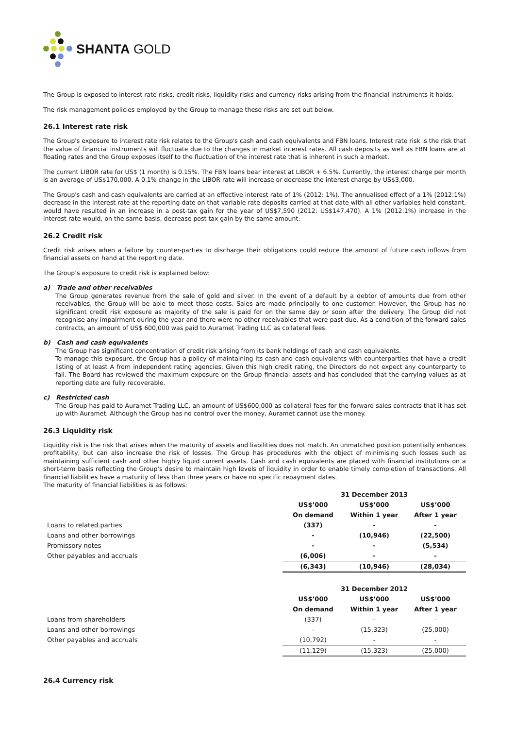SHANTA GOLD
The Group is exposed to interest rate risks, credit risks, liquidity risks and currency risks arising from the financial instruments it holds.
The risk management policies employed by the Group to manage these risks are set out below.
26.1 Interest rate risk
The Group's exposure to interest rate risk relates to the Group's cash and cash equivalents and FBN loans. Interest rate risk is the risk that the value of financial instruments will fluctuate due to the changes in market interest rates. All cash deposits as well as FBN loans are at floating rates and the Group exposes itself to the fluctuation of the interest rate that is inherent in such a market.
The current LIBOR rate for US$ (1 month) is 0.15%. The FBN loans bear interest at LIBOR + 6.5%. Currently, the interest charge per month is an average of US$170,000. A 0.1% change in the LIBOR rate will increase or decrease the interest charge by US$3,000.
The Group's cash and cash equivalents are carried at an effective interest rate of 1% (2012: 1%). The annualised effect of a 1% (2012:1%) decrease in the interest rate at the reporting date on that variable rate deposits carried at that date with all other variables held constant, would have resulted in an increase in a post-tax gain for the year of US$7,590 (2012: US$147,470). A 1% (2012:1%) increase in the interest rate would, on the same basis, decrease post tax gain by the same amount.
26.2 Credit risk
Credit risk arises when a failure by counter-parties to discharge their obligations could reduce the amount of future cash inflows from financial assets on hand at the reporting date.
The Group’s exposure to credit risk is explained below:
a) Trade and other receivables
The Group generates revenue from the sale of gold and silver. In the event of a default by a debtor of amounts due from other receivables, the Group will be able to meet those costs. Sales are made principally to one customer. However, the Group has no significant credit risk exposure as majority of the sale is paid for on the same day or soon after the delivery. The Group did not recognise any impairment during the year and there were no other receivables that were past due. As a condition of the forward sales contracts, an amount of US$ 600,000 was paid to Auramet Trading LLC as collateral fees.
b) Cash and cash equivalents
The Group has significant concentration of credit risk arising from its bank holdings of cash and cash equivalents.
To manage this exposure, the Group has a policy of maintaining its cash and cash equivalents with counterparties that have a credit listing of at least A from independent rating agencies. Given this high credit rating, the Directors do not expect any counterparty to fail. The Board has reviewed the maximum exposure on the Group financial assets and has concluded that the carrying values as at reporting date are fully recoverable.
c) Restricted cash
The Group has paid to Auramet Trading LLC, an amount of US$600,000 as collateral fees for the forward sales contracts that it has set up with Auramet. Although the Group has no control over the money, Auramet cannot use the money.
26.3 Liquidity risk
Liquidity risk is the risk that arises when the maturity of assets and liabilities does not match. An unmatched position potentially enhances profitability, but can also increase the risk of losses. The Group has procedures with the object of minimising such losses such as maintaining sufficient cash and other highly liquid current assets. Cash and cash equivalents are placed with financial institutions on a short-term basis reflecting the Group's desire to maintain high levels of liquidity in order to enable timely completion of transactions. All financial liabilities have a maturity of less than three years or have no specific repayment dates.
The maturity of financial liabilities is as follows:
| | 31 December 2013 | | |
| --- | --- | --- | --- |
| | US$’000 | US$’000 | US$’000 |
| | On demand | Within 1 year | After 1 year |
| Loans to related parties | (337) | - | - |
| Loans and other borrowings | - | (10,946) | (22,500) |
| Promissory notes | - | - | (5,534) |
| Other payables and accruals | (6,006) | - | - |
| | (6,343) | (10,946) | (28,034) |
| | 31 December 2012 | | |
| --- | --- | --- | --- |
| | US$’000 | US$’000 | US$’000 |
| | On demand | Within 1 year | After 1 year |
| Loans from shareholders | (337) | - | - |
| Loans and other borrowings | - | (15,323) | (25,000) |
| Other payables and accruals | (10,792) | - | - |
| | (11,129) | (15,323) | (25,000) |
26.4 Currency risk